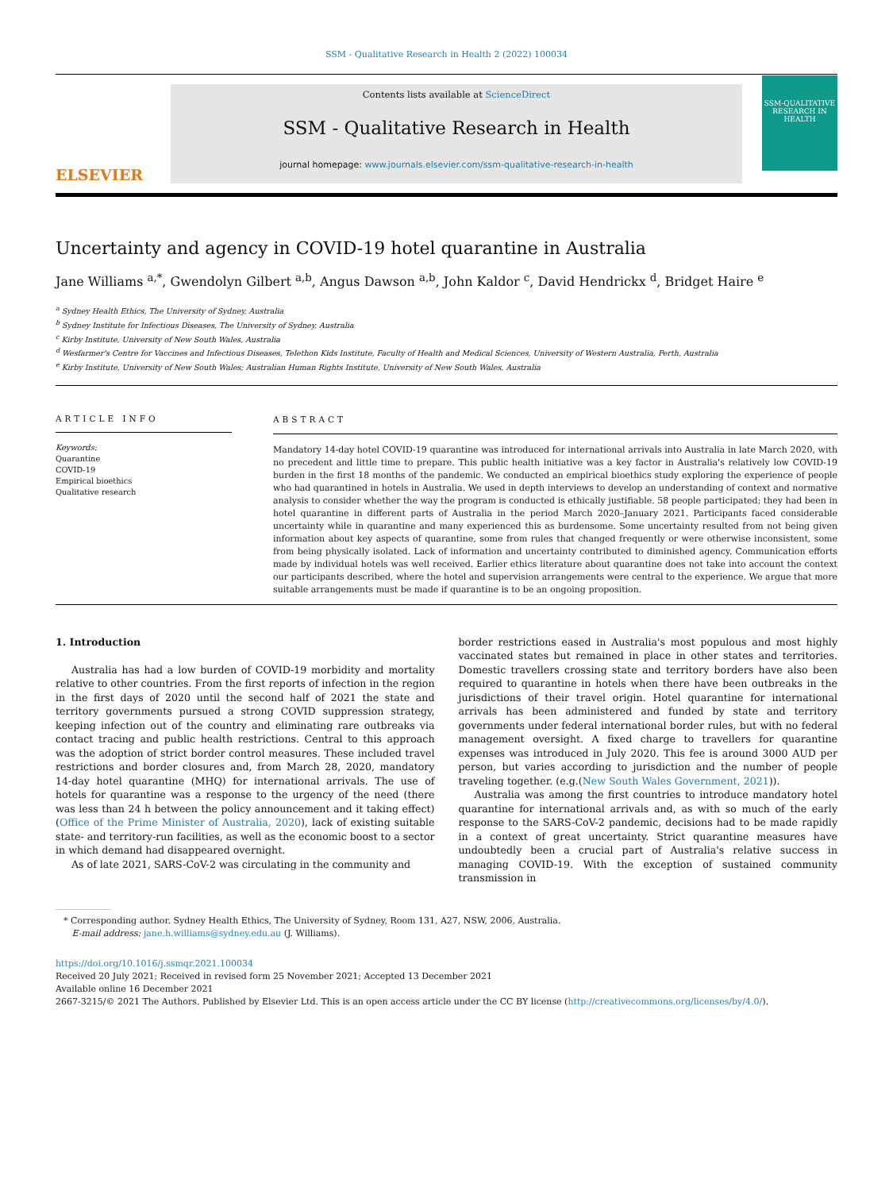SSM - Qualitative Research in Health 2 (2022) 100034
ELSEVIER
Contents lists available at ScienceDirect
SSM - Qualitative Research in Health
journal homepage: www.journals.elsevier.com/ssm-qualitative-research-in-health
SSM-QUALITATIVE RESEARCH IN HEALTH
Uncertainty and agency in COVID-19 hotel quarantine in Australia
Jane Williams <sup>a,*</sup>, Gwendolyn Gilbert <sup>a,b</sup>, Angus Dawson <sup>a,b</sup>, John Kaldor <sup>c</sup>, David Hendrickx <sup>d</sup>, Bridget Haire <sup>e</sup>
<sup>a</sup> Sydney Health Ethics, The University of Sydney, Australia
<sup>b</sup> Sydney Institute for Infectious Diseases, The University of Sydney, Australia
<sup>c</sup> Kirby Institute, University of New South Wales, Australia
<sup>d</sup> Wesfarmer's Centre for Vaccines and Infectious Diseases, Telethon Kids Institute, Faculty of Health and Medical Sciences, University of Western Australia, Perth, Australia
<sup>e</sup> Kirby Institute, University of New South Wales; Australian Human Rights Institute, University of New South Wales, Australia
ARTICLE INFO
Keywords:
Quarantine
COVID-19
Empirical bioethics
Qualitative research
ABSTRACT
Mandatory 14-day hotel COVID-19 quarantine was introduced for international arrivals into Australia in late March 2020, with no precedent and little time to prepare. This public health initiative was a key factor in Australia's relatively low COVID-19 burden in the first 18 months of the pandemic. We conducted an empirical bioethics study exploring the experience of people who had quarantined in hotels in Australia. We used in depth interviews to develop an understanding of context and normative analysis to consider whether the way the program is conducted is ethically justifiable. 58 people participated; they had been in hotel quarantine in different parts of Australia in the period March 2020–January 2021. Participants faced considerable uncertainty while in quarantine and many experienced this as burdensome. Some uncertainty resulted from not being given information about key aspects of quarantine, some from rules that changed frequently or were otherwise inconsistent, some from being physically isolated. Lack of information and uncertainty contributed to diminished agency. Communication efforts made by individual hotels was well received. Earlier ethics literature about quarantine does not take into account the context our participants described, where the hotel and supervision arrangements were central to the experience. We argue that more suitable arrangements must be made if quarantine is to be an ongoing proposition.
1. Introduction
Australia has had a low burden of COVID-19 morbidity and mortality relative to other countries. From the first reports of infection in the region in the first days of 2020 until the second half of 2021 the state and territory governments pursued a strong COVID suppression strategy, keeping infection out of the country and eliminating rare outbreaks via contact tracing and public health restrictions. Central to this approach was the adoption of strict border control measures. These included travel restrictions and border closures and, from March 28, 2020, mandatory 14-day hotel quarantine (MHQ) for international arrivals. The use of hotels for quarantine was a response to the urgency of the need (there was less than 24 h between the policy announcement and it taking effect) (Office of the Prime Minister of Australia, 2020), lack of existing suitable state- and territory-run facilities, as well as the economic boost to a sector in which demand had disappeared overnight.
As of late 2021, SARS-CoV-2 was circulating in the community and
border restrictions eased in Australia's most populous and most highly vaccinated states but remained in place in other states and territories. Domestic travellers crossing state and territory borders have also been required to quarantine in hotels when there have been outbreaks in the jurisdictions of their travel origin. Hotel quarantine for international arrivals has been administered and funded by state and territory governments under federal international border rules, but with no federal management oversight. A fixed charge to travellers for quarantine expenses was introduced in July 2020. This fee is around 3000 AUD per person, but varies according to jurisdiction and the number of people traveling together. (e.g.(New South Wales Government, 2021)).
Australia was among the first countries to introduce mandatory hotel quarantine for international arrivals and, as with so much of the early response to the SARS-CoV-2 pandemic, decisions had to be made rapidly in a context of great uncertainty. Strict quarantine measures have undoubtedly been a crucial part of Australia's relative success in managing COVID-19. With the exception of sustained community transmission in
* Corresponding author. Sydney Health Ethics, The University of Sydney, Room 131, A27, NSW, 2006, Australia.
E-mail address: jane.h.williams@sydney.edu.au (J. Williams).
https://doi.org/10.1016/j.ssmqr.2021.100034
Received 20 July 2021; Received in revised form 25 November 2021; Accepted 13 December 2021
Available online 16 December 2021
2667-3215/© 2021 The Authors. Published by Elsevier Ltd. This is an open access article under the CC BY license (http://creativecommons.org/licenses/by/4.0/).